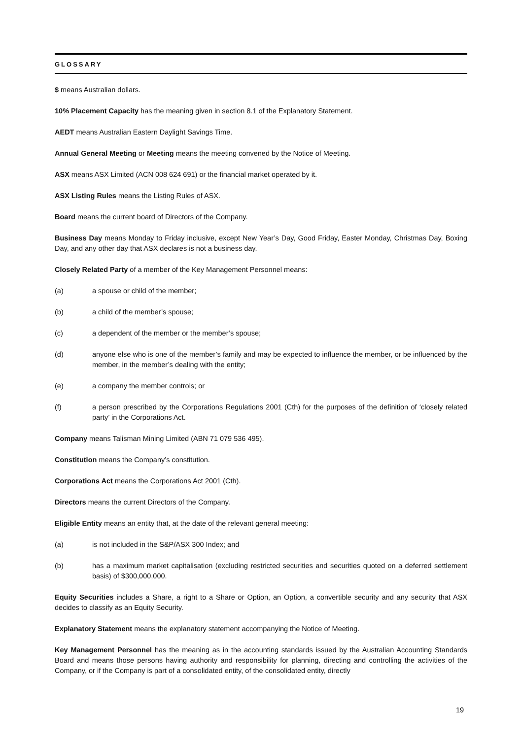GLOSSARY
$ means Australian dollars.
10% Placement Capacity has the meaning given in section 8.1 of the Explanatory Statement.
AEDT means Australian Eastern Daylight Savings Time.
Annual General Meeting or Meeting means the meeting convened by the Notice of Meeting.
ASX means ASX Limited (ACN 008 624 691) or the financial market operated by it.
ASX Listing Rules means the Listing Rules of ASX.
Board means the current board of Directors of the Company.
Business Day means Monday to Friday inclusive, except New Year’s Day, Good Friday, Easter Monday, Christmas Day, Boxing Day, and any other day that ASX declares is not a business day.
Closely Related Party of a member of the Key Management Personnel means:
(a) a spouse or child of the member;
(b) a child of the member’s spouse;
(c) a dependent of the member or the member’s spouse;
(d) anyone else who is one of the member’s family and may be expected to influence the member, or be influenced by the member, in the member’s dealing with the entity;
(e) a company the member controls; or
(f) a person prescribed by the Corporations Regulations 2001 (Cth) for the purposes of the definition of ‘closely related party’ in the Corporations Act.
Company means Talisman Mining Limited (ABN 71 079 536 495).
Constitution means the Company’s constitution.
Corporations Act means the Corporations Act 2001 (Cth).
Directors means the current Directors of the Company.
Eligible Entity means an entity that, at the date of the relevant general meeting:
(a) is not included in the S&P/ASX 300 Index; and
(b) has a maximum market capitalisation (excluding restricted securities and securities quoted on a deferred settlement basis) of $300,000,000.
Equity Securities includes a Share, a right to a Share or Option, an Option, a convertible security and any security that ASX decides to classify as an Equity Security.
Explanatory Statement means the explanatory statement accompanying the Notice of Meeting.
Key Management Personnel has the meaning as in the accounting standards issued by the Australian Accounting Standards Board and means those persons having authority and responsibility for planning, directing and controlling the activities of the Company, or if the Company is part of a consolidated entity, of the consolidated entity, directly
19